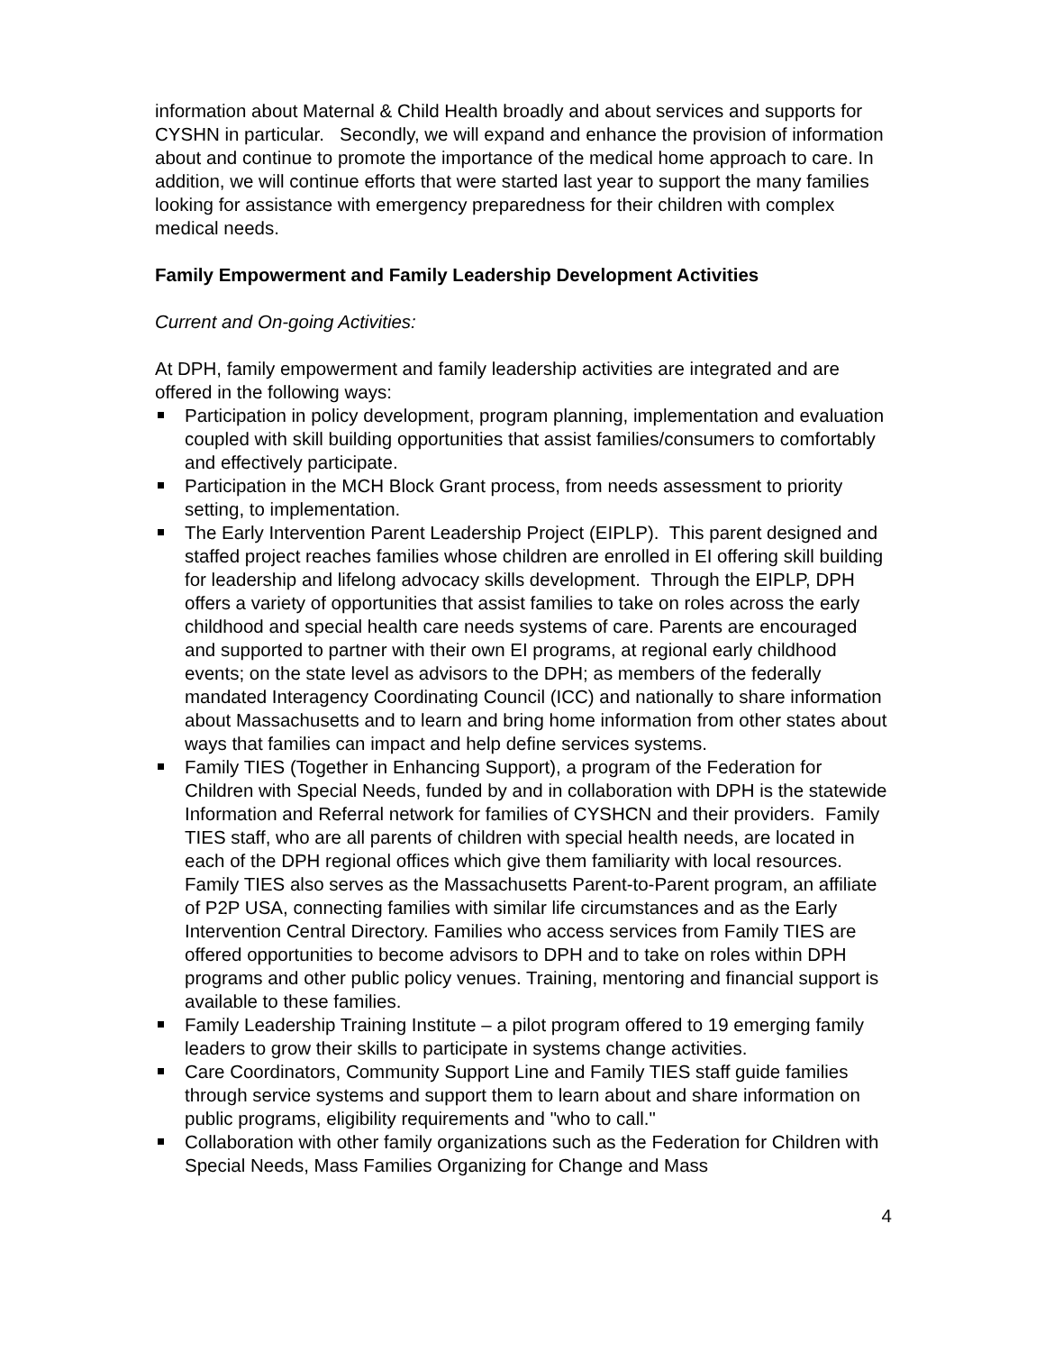information about Maternal & Child Health broadly and about services and supports for CYSHN in particular. Secondly, we will expand and enhance the provision of information about and continue to promote the importance of the medical home approach to care. In addition, we will continue efforts that were started last year to support the many families looking for assistance with emergency preparedness for their children with complex medical needs.
Family Empowerment and Family Leadership Development Activities
Current and On-going Activities:
At DPH, family empowerment and family leadership activities are integrated and are offered in the following ways:
Participation in policy development, program planning, implementation and evaluation coupled with skill building opportunities that assist families/consumers to comfortably and effectively participate.
Participation in the MCH Block Grant process, from needs assessment to priority setting, to implementation.
The Early Intervention Parent Leadership Project (EIPLP). This parent designed and staffed project reaches families whose children are enrolled in EI offering skill building for leadership and lifelong advocacy skills development. Through the EIPLP, DPH offers a variety of opportunities that assist families to take on roles across the early childhood and special health care needs systems of care. Parents are encouraged and supported to partner with their own EI programs, at regional early childhood events; on the state level as advisors to the DPH; as members of the federally mandated Interagency Coordinating Council (ICC) and nationally to share information about Massachusetts and to learn and bring home information from other states about ways that families can impact and help define services systems.
Family TIES (Together in Enhancing Support), a program of the Federation for Children with Special Needs, funded by and in collaboration with DPH is the statewide Information and Referral network for families of CYSHCN and their providers. Family TIES staff, who are all parents of children with special health needs, are located in each of the DPH regional offices which give them familiarity with local resources. Family TIES also serves as the Massachusetts Parent-to-Parent program, an affiliate of P2P USA, connecting families with similar life circumstances and as the Early Intervention Central Directory. Families who access services from Family TIES are offered opportunities to become advisors to DPH and to take on roles within DPH programs and other public policy venues. Training, mentoring and financial support is available to these families.
Family Leadership Training Institute – a pilot program offered to 19 emerging family leaders to grow their skills to participate in systems change activities.
Care Coordinators, Community Support Line and Family TIES staff guide families through service systems and support them to learn about and share information on public programs, eligibility requirements and "who to call."
Collaboration with other family organizations such as the Federation for Children with Special Needs, Mass Families Organizing for Change and Mass
4